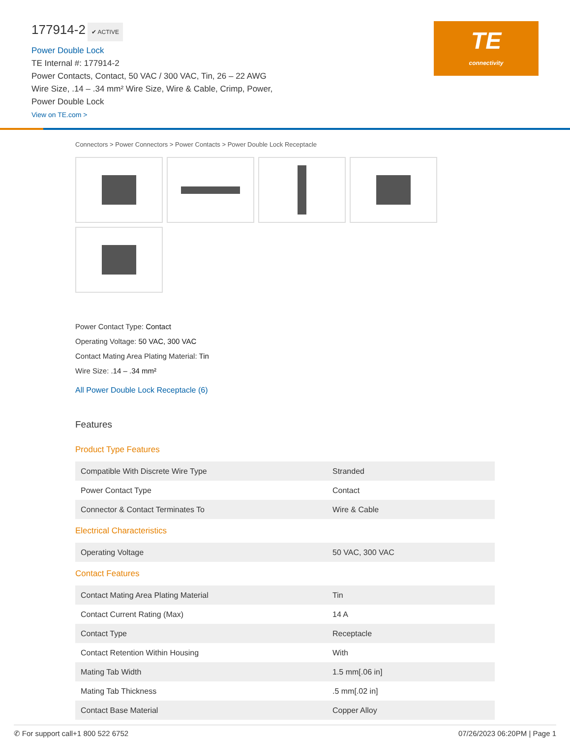TE
connectivity
177914-2
✔ ACTIVE
Power Double Lock
TE Internal #: 177914-2
Power Contacts, Contact, 50 VAC / 300 VAC, Tin, 26 – 22 AWG
Wire Size, .14 – .34 mm² Wire Size, Wire & Cable, Crimp, Power,
Power Double Lock
View on TE.com >
Connectors > Power Connectors > Power Contacts > Power Double Lock Receptacle
Power Contact Type: Contact
Operating Voltage: 50 VAC, 300 VAC
Contact Mating Area Plating Material: Tin
Wire Size: .14 – .34 mm²
All Power Double Lock Receptacle (6)
Features
Product Type Features
| Compatible With Discrete Wire Type | Stranded |
| Power Contact Type | Contact |
| Connector & Contact Terminates To | Wire & Cable |
Electrical Characteristics
| Operating Voltage | 50 VAC, 300 VAC |
Contact Features
| Contact Mating Area Plating Material | Tin |
| Contact Current Rating (Max) | 14 A |
| Contact Type | Receptacle |
| Contact Retention Within Housing | With |
| Mating Tab Width | 1.5 mm[.06 in] |
| Mating Tab Thickness | .5 mm[.02 in] |
| Contact Base Material | Copper Alloy |
✆ For support call+1 800 522 6752 07/26/2023 06:20PM | Page 1